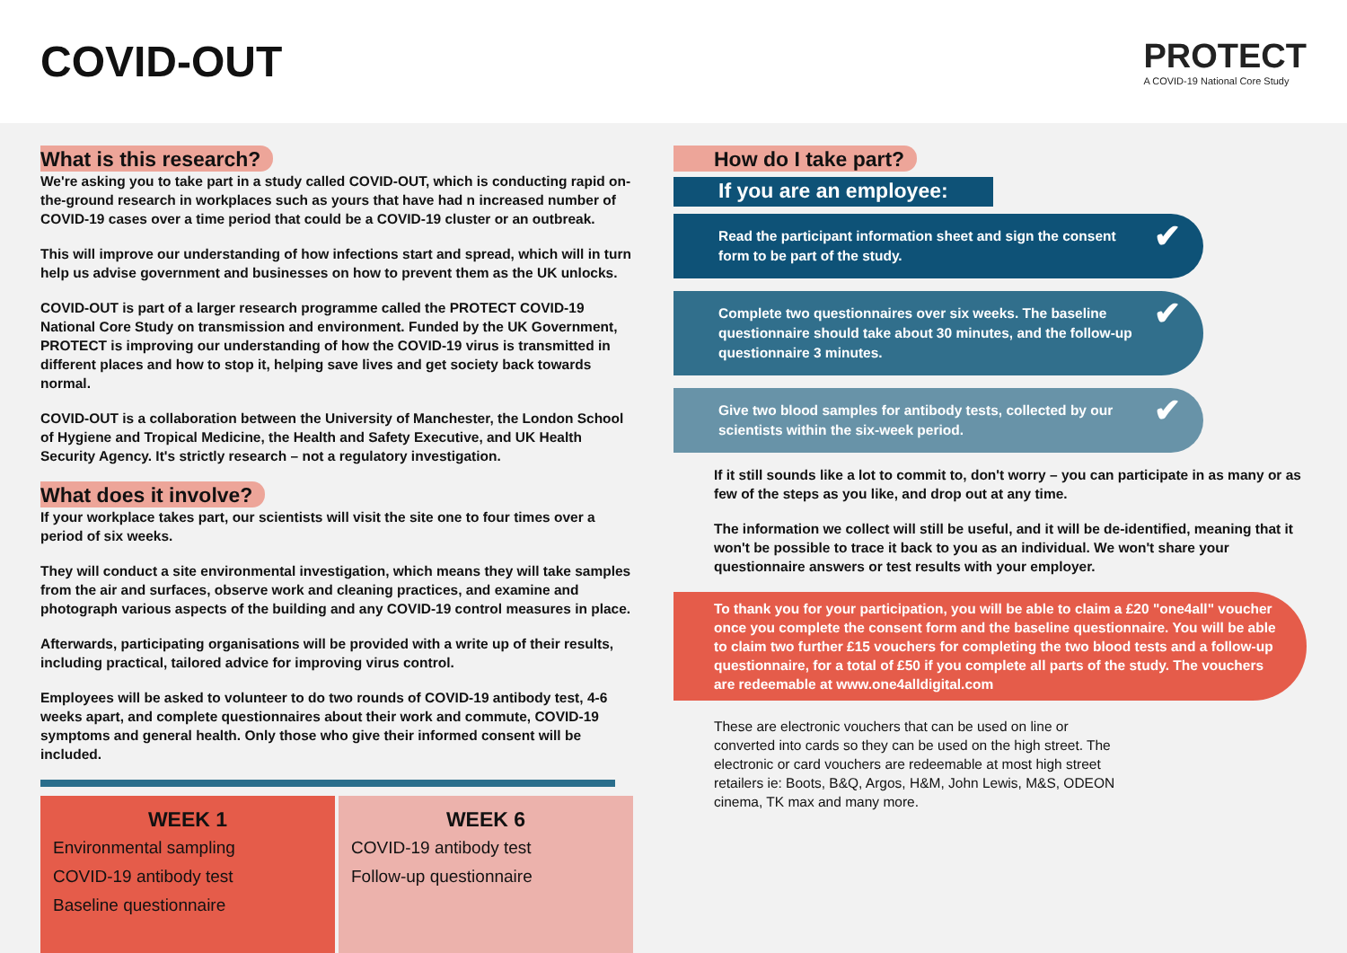COVID-OUT
PROTECT
A COVID-19 National Core Study
What is this research?
We're asking you to take part in a study called COVID-OUT, which is conducting rapid on-the-ground research in workplaces such as yours that have had n increased number of COVID-19 cases over a time period that could be a COVID-19 cluster or an outbreak.
This will improve our understanding of how infections start and spread, which will in turn help us advise government and businesses on how to prevent them as the UK unlocks.
COVID-OUT is part of a larger research programme called the PROTECT COVID-19 National Core Study on transmission and environment. Funded by the UK Government, PROTECT is improving our understanding of how the COVID-19 virus is transmitted in different places and how to stop it, helping save lives and get society back towards normal.
COVID-OUT is a collaboration between the University of Manchester, the London School of Hygiene and Tropical Medicine, the Health and Safety Executive, and UK Health Security Agency. It's strictly research – not a regulatory investigation.
What does it involve?
If your workplace takes part, our scientists will visit the site one to four times over a period of six weeks.
They will conduct a site environmental investigation, which means they will take samples from the air and surfaces, observe work and cleaning practices, and examine and photograph various aspects of the building and any COVID-19 control measures in place.
Afterwards, participating organisations will be provided with a write up of their results, including practical, tailored advice for improving virus control.
Employees will be asked to volunteer to do two rounds of COVID-19 antibody test, 4-6 weeks apart, and complete questionnaires about their work and commute, COVID-19 symptoms and general health. Only those who give their informed consent will be included.
WEEK 1
Environmental sampling
COVID-19 antibody test
Baseline questionnaire
WEEK 6
COVID-19 antibody test
Follow-up questionnaire
How do I take part?
If you are an employee:
Read the participant information sheet and sign the consent form to be part of the study. ✔
Complete two questionnaires over six weeks. The baseline questionnaire should take about 30 minutes, and the follow-up questionnaire 3 minutes. ✔
Give two blood samples for antibody tests, collected by our scientists within the six-week period. ✔
If it still sounds like a lot to commit to, don't worry – you can participate in as many or as few of the steps as you like, and drop out at any time.
The information we collect will still be useful, and it will be de-identified, meaning that it won't be possible to trace it back to you as an individual. We won't share your questionnaire answers or test results with your employer.
To thank you for your participation, you will be able to claim a £20 "one4all" voucher once you complete the consent form and the baseline questionnaire. You will be able to claim two further £15 vouchers for completing the two blood tests and a follow-up questionnaire, for a total of £50 if you complete all parts of the study. The vouchers are redeemable at www.one4alldigital.com
These are electronic vouchers that can be used on line or converted into cards so they can be used on the high street. The electronic or card vouchers are redeemable at most high street retailers ie: Boots, B&Q, Argos, H&M, John Lewis, M&S, ODEON cinema, TK max and many more.